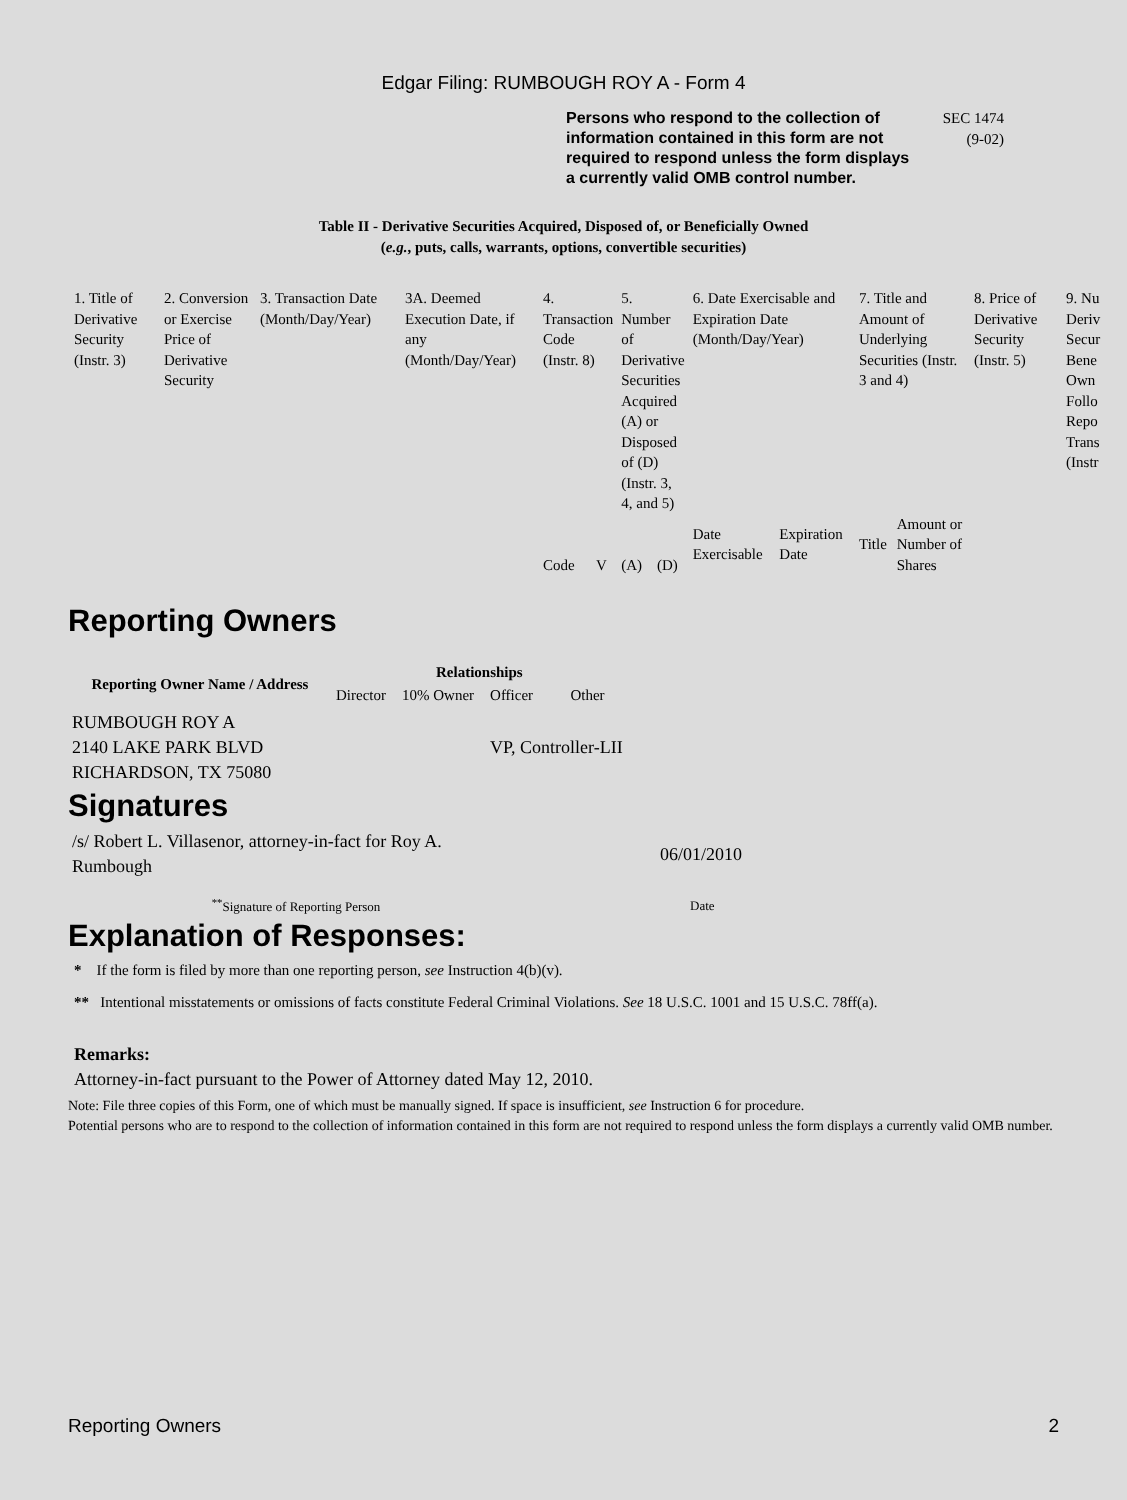Edgar Filing: RUMBOUGH ROY A - Form 4
Persons who respond to the collection of information contained in this form are not required to respond unless the form displays a currently valid OMB control number.
SEC 1474
(9-02)
Table II - Derivative Securities Acquired, Disposed of, or Beneficially Owned
(e.g., puts, calls, warrants, options, convertible securities)
| 1. Title of Derivative Security (Instr. 3) | 2. Conversion or Exercise Price of Derivative Security | 3. Transaction Date (Month/Day/Year) | 3A. Deemed Execution Date, if any (Month/Day/Year) | 4. Transaction Code (Instr. 8) | | 5. Number of Derivative Securities Acquired (A) or Disposed of (D) (Instr. 3, 4, and 5) | | 6. Date Exercisable and Expiration Date (Month/Day/Year) | | 7. Title and Amount of Underlying Securities (Instr. 3 and 4) | | 8. Price of Derivative Security (Instr. 5) | 9. Nu Deriv Secur Bene Own Follo Repo Trans (Instr |
| | | | | Code | V | (A) | (D) | Date Exercisable | Expiration Date | Title | Amount or Number of Shares | | |
Reporting Owners
| Reporting Owner Name / Address | Relationships | | | |
| --- | --- | --- | --- | --- |
| | Director | 10% Owner | Officer | Other |
| RUMBOUGH ROY A 2140 LAKE PARK BLVD RICHARDSON, TX 75080 | | | VP, Controller-LII | |
Signatures
| /s/ Robert L. Villasenor, attorney-in-fact for Roy A. Rumbough | 06/01/2010 |
| <sup>**</sup> Signature of Reporting Person | Date |
Explanation of Responses:
* If the form is filed by more than one reporting person, see Instruction 4(b)(v).
** Intentional misstatements or omissions of facts constitute Federal Criminal Violations. See 18 U.S.C. 1001 and 15 U.S.C. 78ff(a).
Remarks:
Attorney-in-fact pursuant to the Power of Attorney dated May 12, 2010.
Note: File three copies of this Form, one of which must be manually signed. If space is insufficient, see Instruction 6 for procedure.
Potential persons who are to respond to the collection of information contained in this form are not required to respond unless the form displays a currently valid OMB number.
Reporting Owners 2